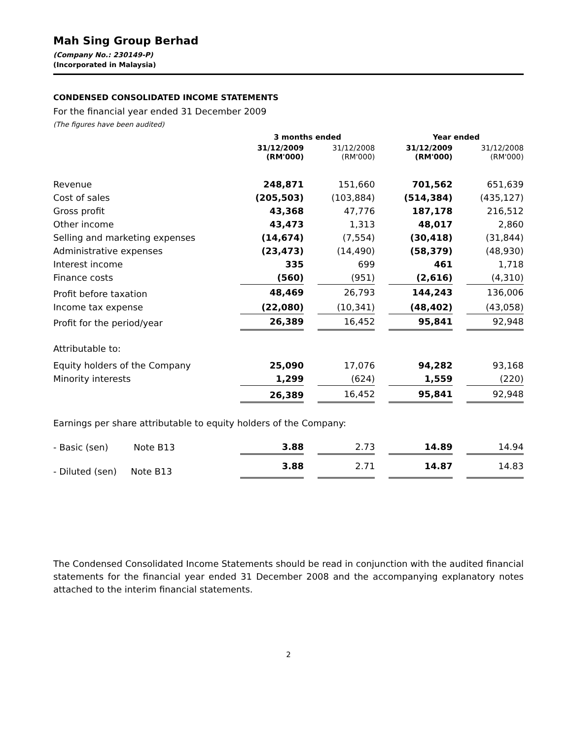Mah Sing Group Berhad
(Company No.: 230149-P)
(Incorporated in Malaysia)
CONDENSED CONSOLIDATED INCOME STATEMENTS
For the financial year ended 31 December 2009
(The figures have been audited)
| | 3 months ended | | | | Year ended | | |
| | 31/12/2009 (RM'000) | | 31/12/2008 (RM'000) | | 31/12/2009 (RM'000) | | 31/12/2008 (RM'000) |
| Revenue | 248,871 | | 151,660 | | 701,562 | | 651,639 |
| Cost of sales | (205,503) | | (103,884) | | (514,384) | | (435,127) |
| Gross profit | 43,368 | | 47,776 | | 187,178 | | 216,512 |
| Other income | 43,473 | | 1,313 | | 48,017 | | 2,860 |
| Selling and marketing expenses | (14,674) | | (7,554) | | (30,418) | | (31,844) |
| Administrative expenses | (23,473) | | (14,490) | | (58,379) | | (48,930) |
| Interest income | 335 | | 699 | | 461 | | 1,718 |
| Finance costs | (560) | | (951) | | (2,616) | | (4,310) |
| Profit before taxation | 48,469 | | 26,793 | | 144,243 | | 136,006 |
| Income tax expense | (22,080) | | (10,341) | | (48,402) | | (43,058) |
| Profit for the period/year | 26,389 | | 16,452 | | 95,841 | | 92,948 |
| Attributable to: | | | | | | | |
| Equity holders of the Company | 25,090 | | 17,076 | | 94,282 | | 93,168 |
| Minority interests | 1,299 | | (624) | | 1,559 | | (220) |
| | 26,389 | | 16,452 | | 95,841 | | 92,948 |
| Earnings per share attributable to equity holders of the Company: | | | | | | | |
| - Basic (sen) Note B13 | 3.88 | | 2.73 | | 14.89 | | 14.94 |
| - Diluted (sen) Note B13 | 3.88 | | 2.71 | | 14.87 | | 14.83 |
The Condensed Consolidated Income Statements should be read in conjunction with the audited financial statements for the financial year ended 31 December 2008 and the accompanying explanatory notes attached to the interim financial statements.
2